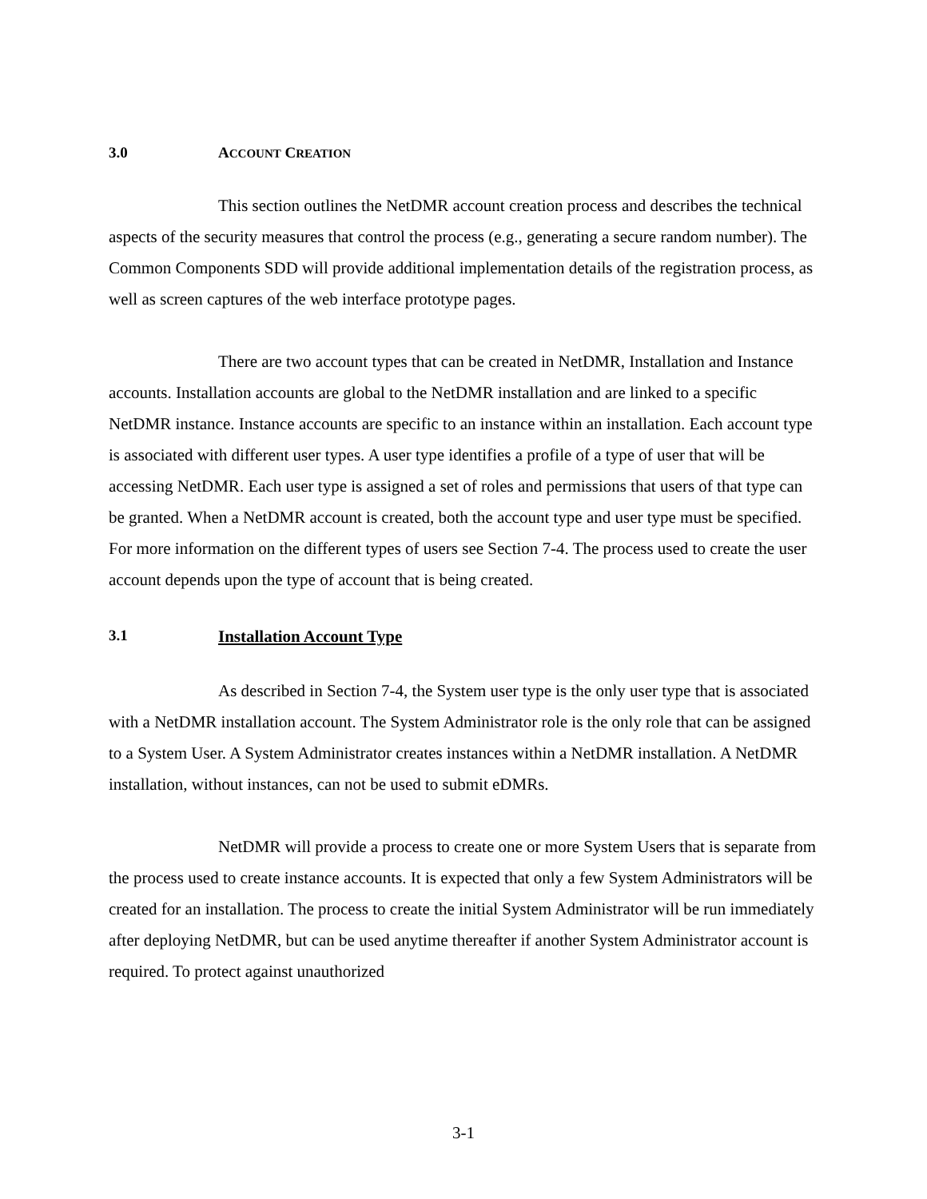3.0 ACCOUNT CREATION
This section outlines the NetDMR account creation process and describes the technical aspects of the security measures that control the process (e.g., generating a secure random number). The Common Components SDD will provide additional implementation details of the registration process, as well as screen captures of the web interface prototype pages.
There are two account types that can be created in NetDMR, Installation and Instance accounts. Installation accounts are global to the NetDMR installation and are linked to a specific NetDMR instance. Instance accounts are specific to an instance within an installation. Each account type is associated with different user types. A user type identifies a profile of a type of user that will be accessing NetDMR. Each user type is assigned a set of roles and permissions that users of that type can be granted. When a NetDMR account is created, both the account type and user type must be specified. For more information on the different types of users see Section 7-4. The process used to create the user account depends upon the type of account that is being created.
3.1 Installation Account Type
As described in Section 7-4, the System user type is the only user type that is associated with a NetDMR installation account. The System Administrator role is the only role that can be assigned to a System User. A System Administrator creates instances within a NetDMR installation. A NetDMR installation, without instances, can not be used to submit eDMRs.
NetDMR will provide a process to create one or more System Users that is separate from the process used to create instance accounts. It is expected that only a few System Administrators will be created for an installation. The process to create the initial System Administrator will be run immediately after deploying NetDMR, but can be used anytime thereafter if another System Administrator account is required. To protect against unauthorized
3-1